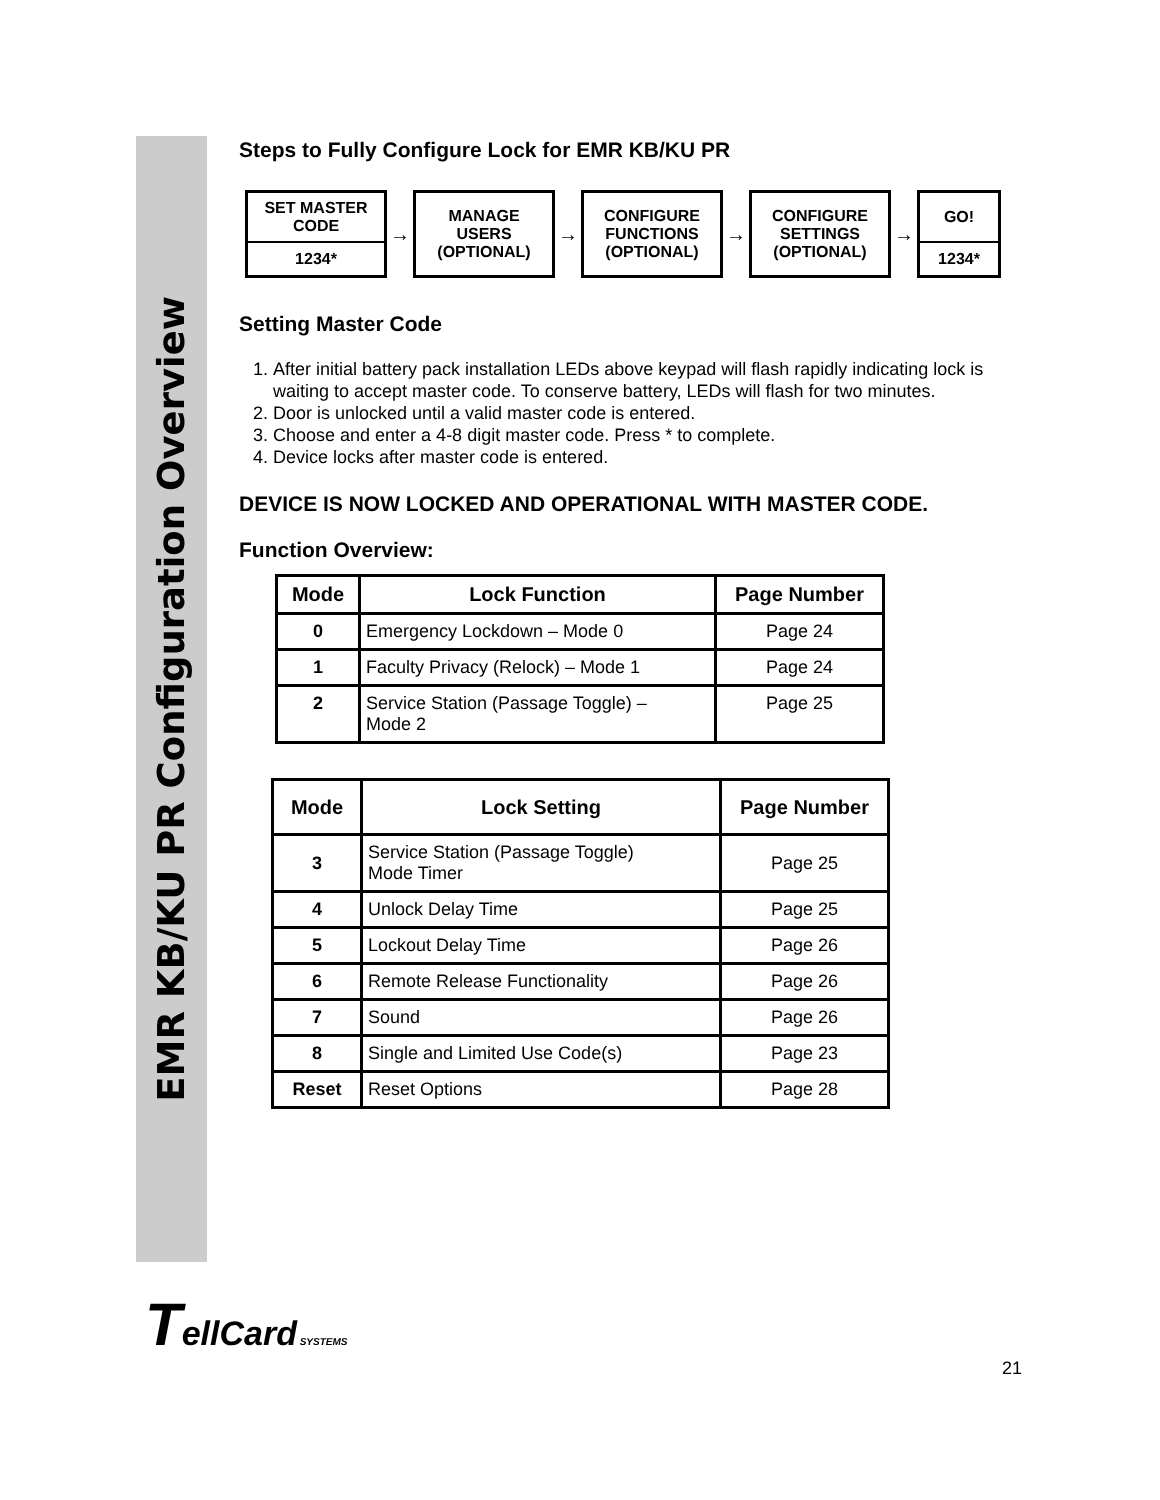EMR KB/KU PR Configuration Overview
Steps to Fully Configure Lock for EMR KB/KU PR
SET MASTER
CODE
1234*
→
MANAGE
USERS
(OPTIONAL)
→
CONFIGURE
FUNCTIONS
(OPTIONAL)
→
CONFIGURE
SETTINGS
(OPTIONAL)
→
GO!
1234*
Setting Master Code
1. After initial battery pack installation LEDs above keypad will flash rapidly indicating lock is waiting to accept master code. To conserve battery, LEDs will flash for two minutes.
2. Door is unlocked until a valid master code is entered.
3. Choose and enter a 4-8 digit master code. Press * to complete.
4. Device locks after master code is entered.
DEVICE IS NOW LOCKED AND OPERATIONAL WITH MASTER CODE.
Function Overview:
| Mode | Lock Function | Page Number |
| --- | --- | --- |
| 0 | Emergency Lockdown – Mode 0 | Page 24 |
| 1 | Faculty Privacy (Relock) – Mode 1 | Page 24 |
| 2 | Service Station (Passage Toggle) – Mode 2 | Page 25 |
| Mode | Lock Setting | Page Number |
| --- | --- | --- |
| 3 | Service Station (Passage Toggle) Mode Timer | Page 25 |
| 4 | Unlock Delay Time | Page 25 |
| 5 | Lockout Delay Time | Page 26 |
| 6 | Remote Release Functionality | Page 26 |
| 7 | Sound | Page 26 |
| 8 | Single and Limited Use Code(s) | Page 23 |
| Reset | Reset Options | Page 28 |
TellCard SYSTEMS
21